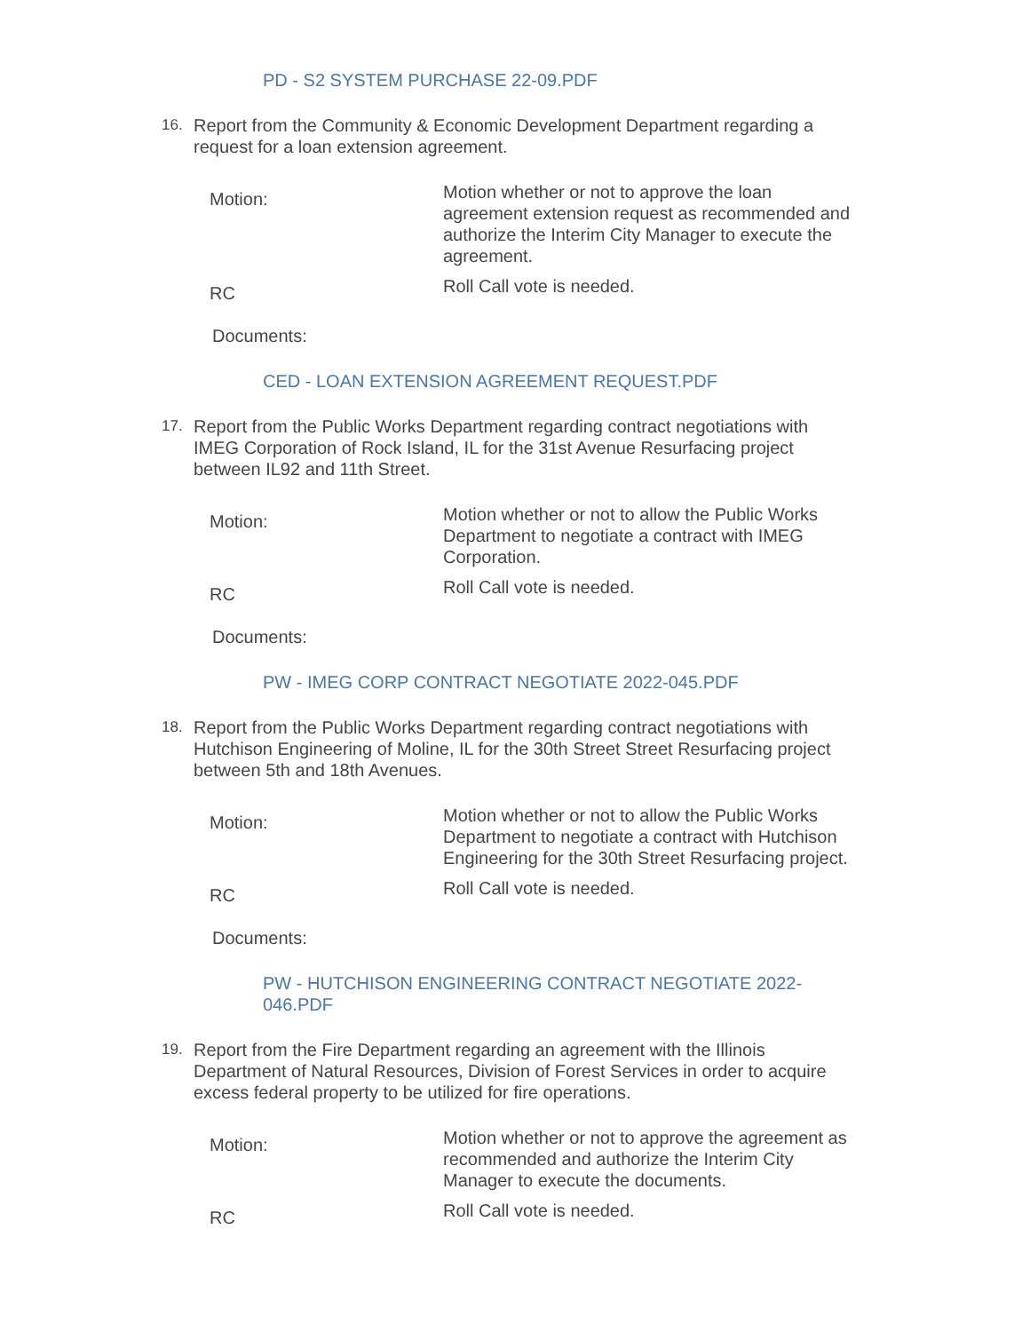PD - S2 SYSTEM PURCHASE 22-09.PDF
16. Report from the Community & Economic Development Department regarding a request for a loan extension agreement.
Motion: Motion whether or not to approve the loan agreement extension request as recommended and authorize the Interim City Manager to execute the agreement.
RC Roll Call vote is needed.
Documents:
CED - LOAN EXTENSION AGREEMENT REQUEST.PDF
17. Report from the Public Works Department regarding contract negotiations with IMEG Corporation of Rock Island, IL for the 31st Avenue Resurfacing project between IL92 and 11th Street.
Motion: Motion whether or not to allow the Public Works Department to negotiate a contract with IMEG Corporation.
RC Roll Call vote is needed.
Documents:
PW - IMEG CORP CONTRACT NEGOTIATE 2022-045.PDF
18. Report from the Public Works Department regarding contract negotiations with Hutchison Engineering of Moline, IL for the 30th Street Street Resurfacing project between 5th and 18th Avenues.
Motion: Motion whether or not to allow the Public Works Department to negotiate a contract with Hutchison Engineering for the 30th Street Resurfacing project.
RC Roll Call vote is needed.
Documents:
PW - HUTCHISON ENGINEERING CONTRACT NEGOTIATE 2022-046.PDF
19. Report from the Fire Department regarding an agreement with the Illinois Department of Natural Resources, Division of Forest Services in order to acquire excess federal property to be utilized for fire operations.
Motion: Motion whether or not to approve the agreement as recommended and authorize the Interim City Manager to execute the documents.
RC Roll Call vote is needed.